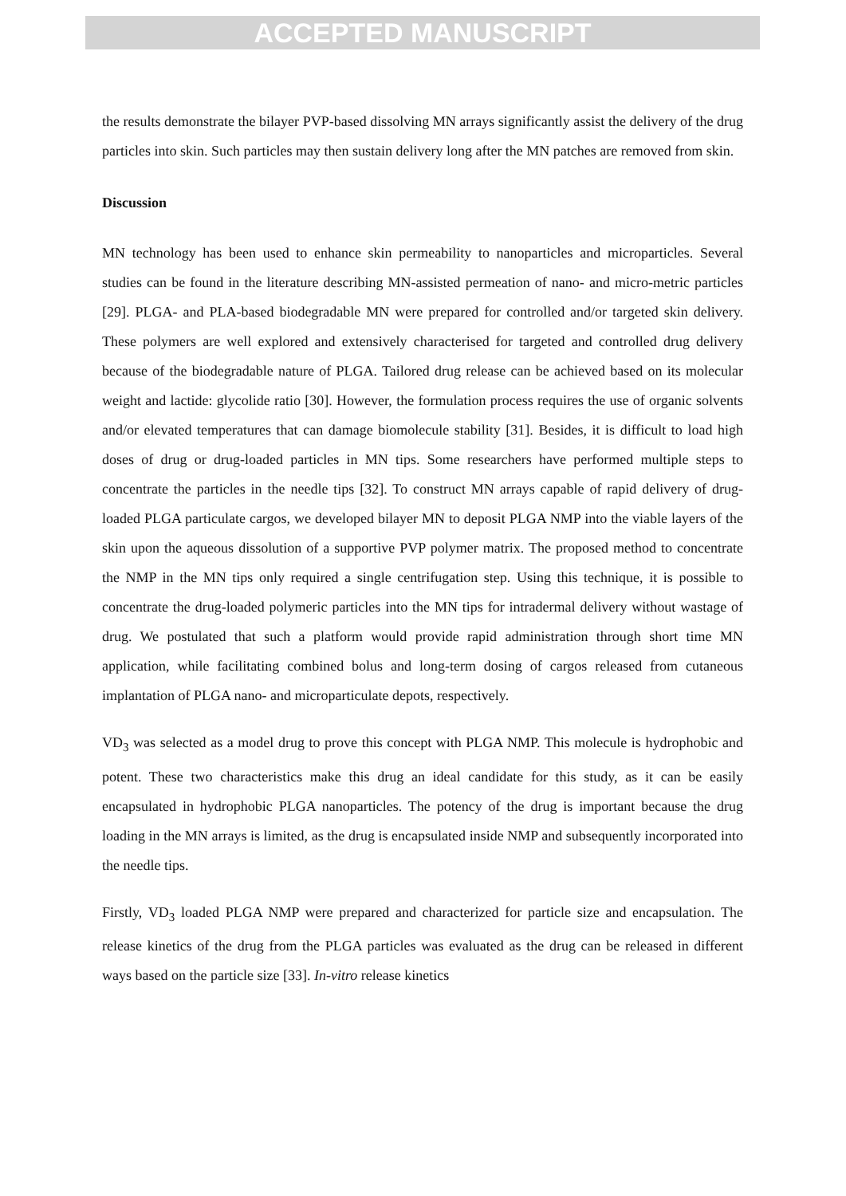ACCEPTED MANUSCRIPT
the results demonstrate the bilayer PVP-based dissolving MN arrays significantly assist the delivery of the drug particles into skin. Such particles may then sustain delivery long after the MN patches are removed from skin.
Discussion
MN technology has been used to enhance skin permeability to nanoparticles and microparticles. Several studies can be found in the literature describing MN-assisted permeation of nano- and micro-metric particles [29]. PLGA- and PLA-based biodegradable MN were prepared for controlled and/or targeted skin delivery. These polymers are well explored and extensively characterised for targeted and controlled drug delivery because of the biodegradable nature of PLGA. Tailored drug release can be achieved based on its molecular weight and lactide: glycolide ratio [30]. However, the formulation process requires the use of organic solvents and/or elevated temperatures that can damage biomolecule stability [31]. Besides, it is difficult to load high doses of drug or drug-loaded particles in MN tips. Some researchers have performed multiple steps to concentrate the particles in the needle tips [32]. To construct MN arrays capable of rapid delivery of drug-loaded PLGA particulate cargos, we developed bilayer MN to deposit PLGA NMP into the viable layers of the skin upon the aqueous dissolution of a supportive PVP polymer matrix. The proposed method to concentrate the NMP in the MN tips only required a single centrifugation step. Using this technique, it is possible to concentrate the drug-loaded polymeric particles into the MN tips for intradermal delivery without wastage of drug. We postulated that such a platform would provide rapid administration through short time MN application, while facilitating combined bolus and long-term dosing of cargos released from cutaneous implantation of PLGA nano- and microparticulate depots, respectively.
VD<sub>3</sub> was selected as a model drug to prove this concept with PLGA NMP. This molecule is hydrophobic and potent. These two characteristics make this drug an ideal candidate for this study, as it can be easily encapsulated in hydrophobic PLGA nanoparticles. The potency of the drug is important because the drug loading in the MN arrays is limited, as the drug is encapsulated inside NMP and subsequently incorporated into the needle tips.
Firstly, VD<sub>3</sub> loaded PLGA NMP were prepared and characterized for particle size and encapsulation. The release kinetics of the drug from the PLGA particles was evaluated as the drug can be released in different ways based on the particle size [33]. In-vitro release kinetics